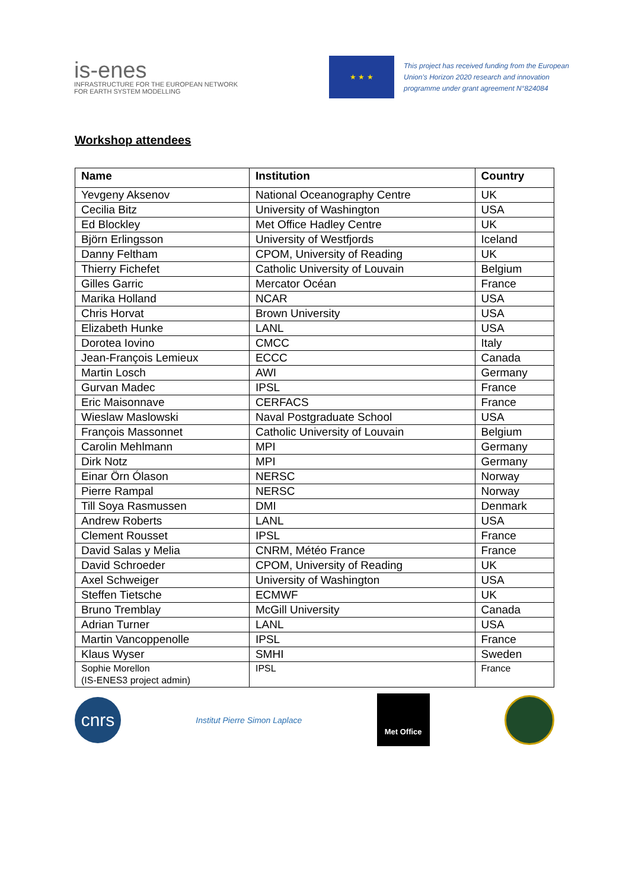is-enes
INFRASTRUCTURE FOR THE EUROPEAN NETWORK
FOR EARTH SYSTEM MODELLING
★ ★ ★
This project has received funding from the European Union’s Horizon 2020 research and innovation programme under grant agreement N°824084
Workshop attendees
| Name | Institution | Country |
| --- | --- | --- |
| Yevgeny Aksenov | National Oceanography Centre | UK |
| Cecilia Bitz | University of Washington | USA |
| Ed Blockley | Met Office Hadley Centre | UK |
| Björn Erlingsson | University of Westfjords | Iceland |
| Danny Feltham | CPOM, University of Reading | UK |
| Thierry Fichefet | Catholic University of Louvain | Belgium |
| Gilles Garric | Mercator Océan | France |
| Marika Holland | NCAR | USA |
| Chris Horvat | Brown University | USA |
| Elizabeth Hunke | LANL | USA |
| Dorotea Iovino | CMCC | Italy |
| Jean-François Lemieux | ECCC | Canada |
| Martin Losch | AWI | Germany |
| Gurvan Madec | IPSL | France |
| Eric Maisonnave | CERFACS | France |
| Wieslaw Maslowski | Naval Postgraduate School | USA |
| François Massonnet | Catholic University of Louvain | Belgium |
| Carolin Mehlmann | MPI | Germany |
| Dirk Notz | MPI | Germany |
| Einar Örn Ólason | NERSC | Norway |
| Pierre Rampal | NERSC | Norway |
| Till Soya Rasmussen | DMI | Denmark |
| Andrew Roberts | LANL | USA |
| Clement Rousset | IPSL | France |
| David Salas y Melia | CNRM, Météo France | France |
| David Schroeder | CPOM, University of Reading | UK |
| Axel Schweiger | University of Washington | USA |
| Steffen Tietsche | ECMWF | UK |
| Bruno Tremblay | McGill University | Canada |
| Adrian Turner | LANL | USA |
| Martin Vancoppenolle | IPSL | France |
| Klaus Wyser | SMHI | Sweden |
| Sophie Morellon (IS-ENES3 project admin) | IPSL | France |
cnrs
Institut Pierre Simon Laplace
Met Office